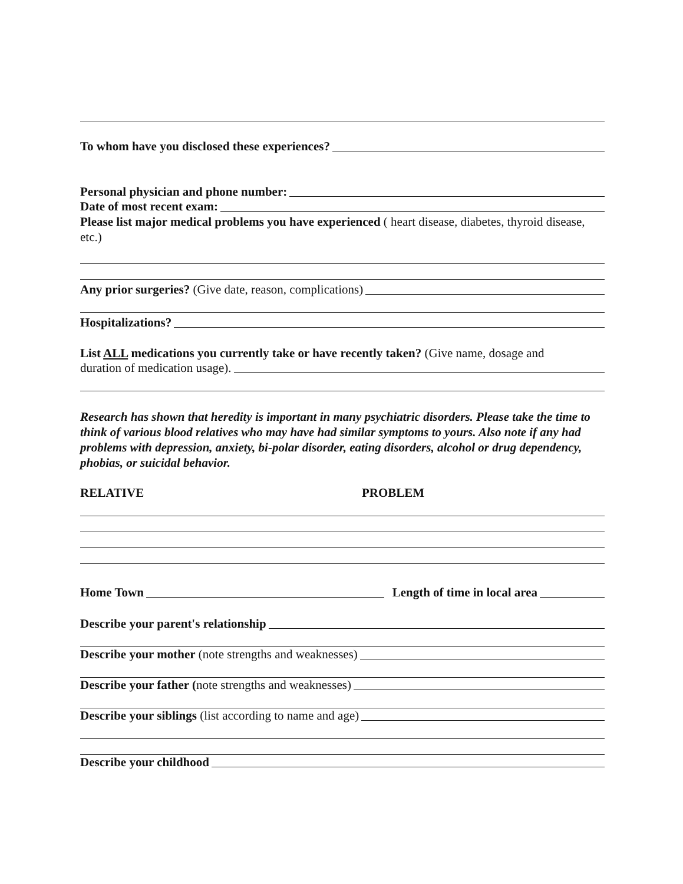To whom have you disclosed these experiences?
Personal physician and phone number:
Date of most recent exam:
Please list major medical problems you have experienced ( heart disease, diabetes, thyroid disease, etc.)
Any prior surgeries? (Give date, reason, complications)
Hospitalizations?
List ALL medications you currently take or have recently taken? (Give name, dosage and
duration of medication usage).
Research has shown that heredity is important in many psychiatric disorders. Please take the time to think of various blood relatives who may have had similar symptoms to yours. Also note if any had problems with depression, anxiety, bi-polar disorder, eating disorders, alcohol or drug dependency, phobias, or suicidal behavior.
RELATIVE PROBLEM
Home Town Length of time in local area
Describe your parent's relationship
Describe your mother (note strengths and weaknesses)
Describe your father (note strengths and weaknesses)
Describe your siblings (list according to name and age)
Describe your childhood